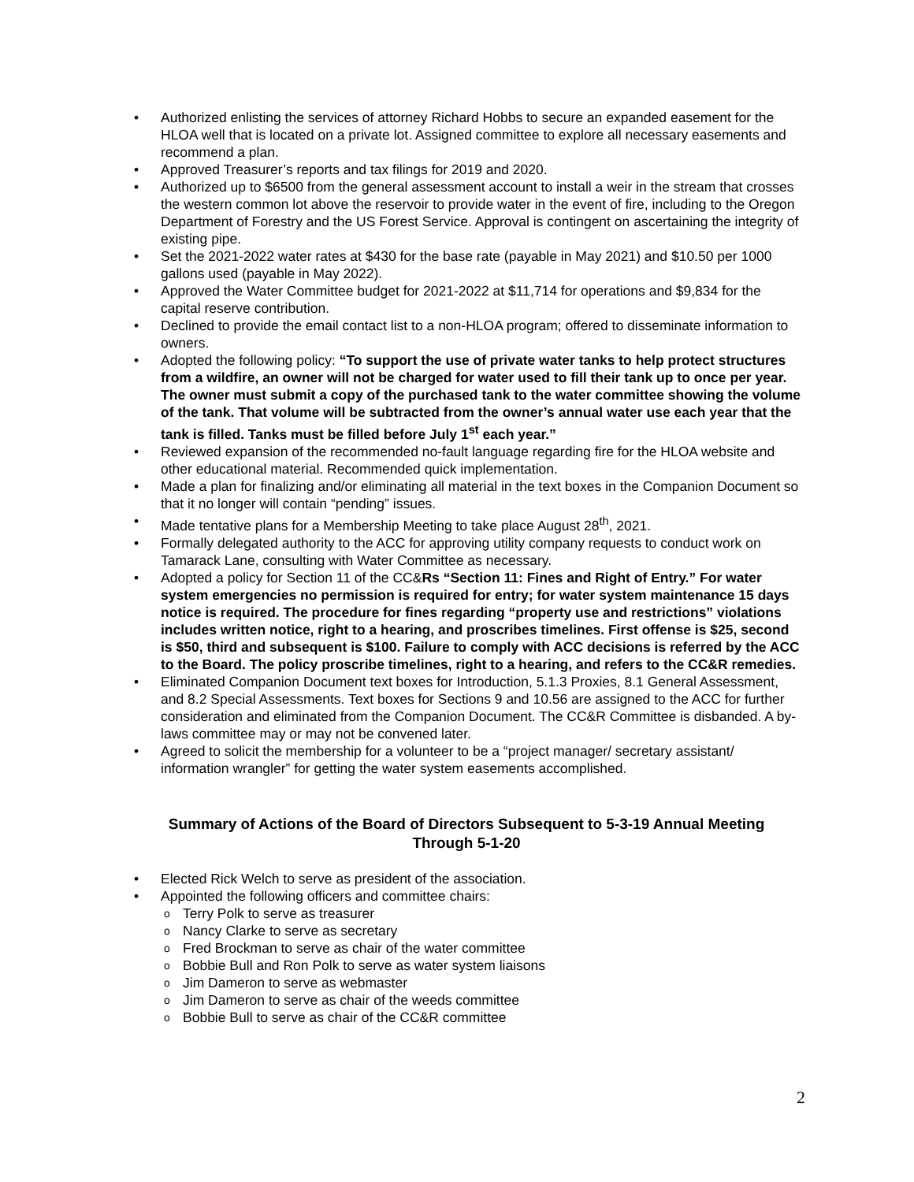Authorized enlisting the services of attorney Richard Hobbs to secure an expanded easement for the HLOA well that is located on a private lot. Assigned committee to explore all necessary easements and recommend a plan.
Approved Treasurer’s reports and tax filings for 2019 and 2020.
Authorized up to $6500 from the general assessment account to install a weir in the stream that crosses the western common lot above the reservoir to provide water in the event of fire, including to the Oregon Department of Forestry and the US Forest Service. Approval is contingent on ascertaining the integrity of existing pipe.
Set the 2021-2022 water rates at $430 for the base rate (payable in May 2021) and $10.50 per 1000 gallons used (payable in May 2022).
Approved the Water Committee budget for 2021-2022 at $11,714 for operations and $9,834 for the capital reserve contribution.
Declined to provide the email contact list to a non-HLOA program; offered to disseminate information to owners.
Adopted the following policy: “To support the use of private water tanks to help protect structures from a wildfire, an owner will not be charged for water used to fill their tank up to once per year. The owner must submit a copy of the purchased tank to the water committee showing the volume of the tank. That volume will be subtracted from the owner’s annual water use each year that the tank is filled. Tanks must be filled before July 1<sup>st</sup> each year.”
Reviewed expansion of the recommended no-fault language regarding fire for the HLOA website and other educational material. Recommended quick implementation.
Made a plan for finalizing and/or eliminating all material in the text boxes in the Companion Document so that it no longer will contain “pending” issues.
Made tentative plans for a Membership Meeting to take place August 28<sup>th</sup>, 2021.
Formally delegated authority to the ACC for approving utility company requests to conduct work on Tamarack Lane, consulting with Water Committee as necessary.
Adopted a policy for Section 11 of the CC&Rs “Section 11: Fines and Right of Entry.” For water system emergencies no permission is required for entry; for water system maintenance 15 days notice is required. The procedure for fines regarding “property use and restrictions” violations includes written notice, right to a hearing, and proscribes timelines. First offense is $25, second is $50, third and subsequent is $100. Failure to comply with ACC decisions is referred by the ACC to the Board. The policy proscribe timelines, right to a hearing, and refers to the CC&R remedies.
Eliminated Companion Document text boxes for Introduction, 5.1.3 Proxies, 8.1 General Assessment, and 8.2 Special Assessments. Text boxes for Sections 9 and 10.56 are assigned to the ACC for further consideration and eliminated from the Companion Document. The CC&R Committee is disbanded. A by-laws committee may or may not be convened later.
Agreed to solicit the membership for a volunteer to be a “project manager/ secretary assistant/ information wrangler” for getting the water system easements accomplished.
Summary of Actions of the Board of Directors Subsequent to 5-3-19 Annual Meeting
Through 5-1-20
Elected Rick Welch to serve as president of the association.
Appointed the following officers and committee chairs:
Terry Polk to serve as treasurer
Nancy Clarke to serve as secretary
Fred Brockman to serve as chair of the water committee
Bobbie Bull and Ron Polk to serve as water system liaisons
Jim Dameron to serve as webmaster
Jim Dameron to serve as chair of the weeds committee
Bobbie Bull to serve as chair of the CC&R committee
2